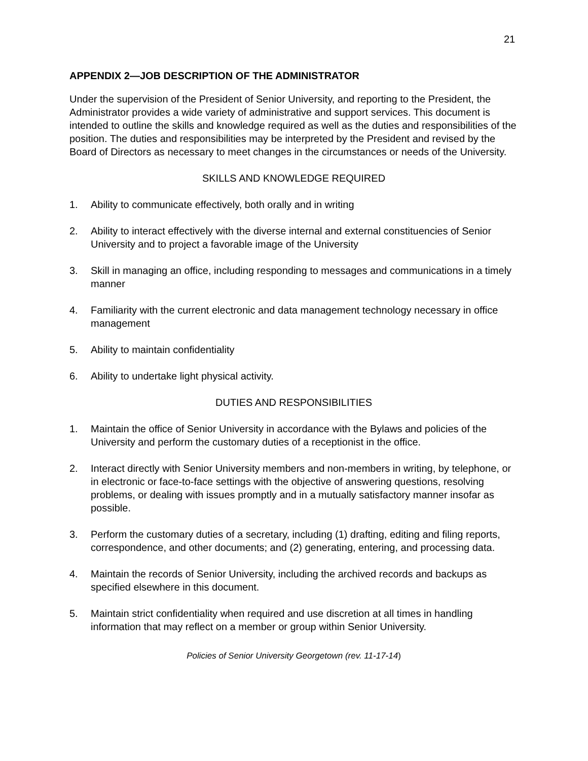21
APPENDIX 2—JOB DESCRIPTION OF THE ADMINISTRATOR
Under the supervision of the President of Senior University, and reporting to the President, the Administrator provides a wide variety of administrative and support services. This document is intended to outline the skills and knowledge required as well as the duties and responsibilities of the position. The duties and responsibilities may be interpreted by the President and revised by the Board of Directors as necessary to meet changes in the circumstances or needs of the University.
SKILLS AND KNOWLEDGE REQUIRED
1. Ability to communicate effectively, both orally and in writing
2. Ability to interact effectively with the diverse internal and external constituencies of Senior University and to project a favorable image of the University
3. Skill in managing an office, including responding to messages and communications in a timely manner
4. Familiarity with the current electronic and data management technology necessary in office management
5. Ability to maintain confidentiality
6. Ability to undertake light physical activity.
DUTIES AND RESPONSIBILITIES
1. Maintain the office of Senior University in accordance with the Bylaws and policies of the University and perform the customary duties of a receptionist in the office.
2. Interact directly with Senior University members and non-members in writing, by telephone, or in electronic or face-to-face settings with the objective of answering questions, resolving problems, or dealing with issues promptly and in a mutually satisfactory manner insofar as possible.
3. Perform the customary duties of a secretary, including (1) drafting, editing and filing reports, correspondence, and other documents; and (2) generating, entering, and processing data.
4. Maintain the records of Senior University, including the archived records and backups as specified elsewhere in this document.
5. Maintain strict confidentiality when required and use discretion at all times in handling information that may reflect on a member or group within Senior University.
Policies of Senior University Georgetown (rev. 11-17-14)